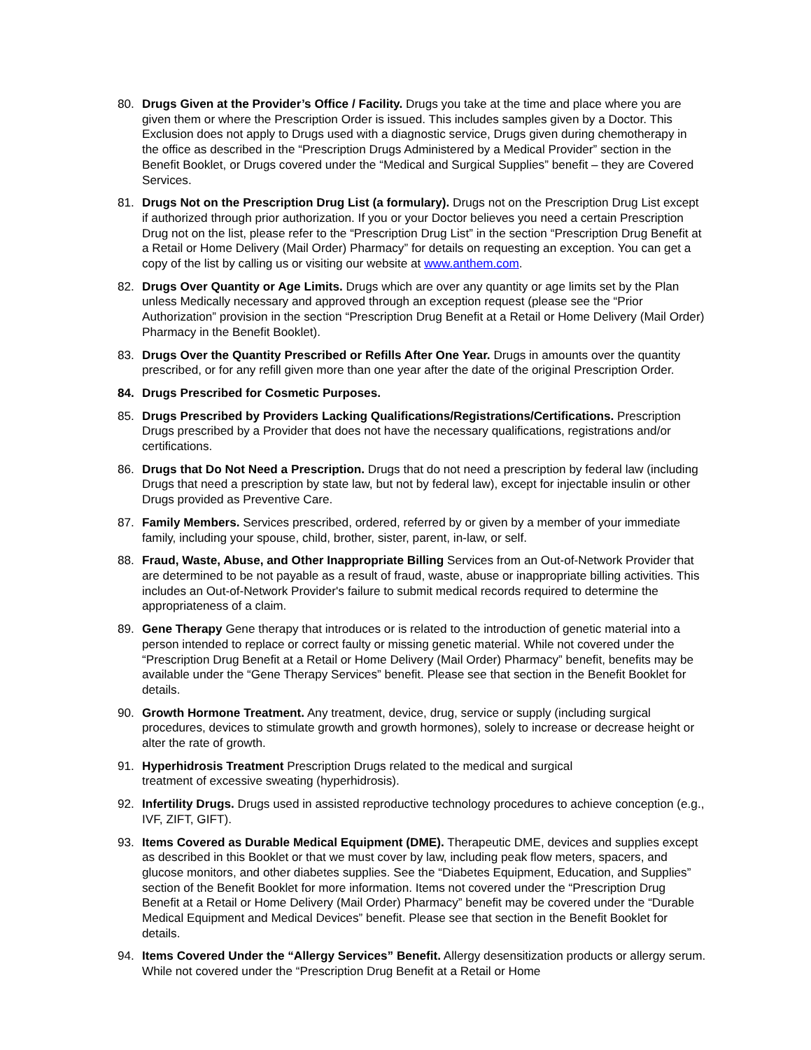80. Drugs Given at the Provider’s Office / Facility. Drugs you take at the time and place where you are given them or where the Prescription Order is issued. This includes samples given by a Doctor. This Exclusion does not apply to Drugs used with a diagnostic service, Drugs given during chemotherapy in the office as described in the “Prescription Drugs Administered by a Medical Provider” section in the Benefit Booklet, or Drugs covered under the “Medical and Surgical Supplies” benefit – they are Covered Services.
81. Drugs Not on the Prescription Drug List (a formulary). Drugs not on the Prescription Drug List except if authorized through prior authorization. If you or your Doctor believes you need a certain Prescription Drug not on the list, please refer to the “Prescription Drug List” in the section “Prescription Drug Benefit at a Retail or Home Delivery (Mail Order) Pharmacy” for details on requesting an exception. You can get a copy of the list by calling us or visiting our website at www.anthem.com.
82. Drugs Over Quantity or Age Limits. Drugs which are over any quantity or age limits set by the Plan unless Medically necessary and approved through an exception request (please see the “Prior Authorization” provision in the section “Prescription Drug Benefit at a Retail or Home Delivery (Mail Order) Pharmacy in the Benefit Booklet).
83. Drugs Over the Quantity Prescribed or Refills After One Year. Drugs in amounts over the quantity prescribed, or for any refill given more than one year after the date of the original Prescription Order.
84. Drugs Prescribed for Cosmetic Purposes.
85. Drugs Prescribed by Providers Lacking Qualifications/Registrations/Certifications. Prescription Drugs prescribed by a Provider that does not have the necessary qualifications, registrations and/or certifications.
86. Drugs that Do Not Need a Prescription. Drugs that do not need a prescription by federal law (including Drugs that need a prescription by state law, but not by federal law), except for injectable insulin or other Drugs provided as Preventive Care.
87. Family Members. Services prescribed, ordered, referred by or given by a member of your immediate family, including your spouse, child, brother, sister, parent, in-law, or self.
88. Fraud, Waste, Abuse, and Other Inappropriate Billing Services from an Out-of-Network Provider that are determined to be not payable as a result of fraud, waste, abuse or inappropriate billing activities. This includes an Out-of-Network Provider's failure to submit medical records required to determine the appropriateness of a claim.
89. Gene Therapy Gene therapy that introduces or is related to the introduction of genetic material into a person intended to replace or correct faulty or missing genetic material. While not covered under the “Prescription Drug Benefit at a Retail or Home Delivery (Mail Order) Pharmacy” benefit, benefits may be available under the “Gene Therapy Services” benefit. Please see that section in the Benefit Booklet for details.
90. Growth Hormone Treatment. Any treatment, device, drug, service or supply (including surgical procedures, devices to stimulate growth and growth hormones), solely to increase or decrease height or alter the rate of growth.
91. Hyperhidrosis Treatment Prescription Drugs related to the medical and surgical
treatment of excessive sweating (hyperhidrosis).
92. Infertility Drugs. Drugs used in assisted reproductive technology procedures to achieve conception (e.g., IVF, ZIFT, GIFT).
93. Items Covered as Durable Medical Equipment (DME). Therapeutic DME, devices and supplies except as described in this Booklet or that we must cover by law, including peak flow meters, spacers, and glucose monitors, and other diabetes supplies. See the “Diabetes Equipment, Education, and Supplies” section of the Benefit Booklet for more information. Items not covered under the “Prescription Drug Benefit at a Retail or Home Delivery (Mail Order) Pharmacy” benefit may be covered under the “Durable Medical Equipment and Medical Devices” benefit. Please see that section in the Benefit Booklet for details.
94. Items Covered Under the “Allergy Services” Benefit. Allergy desensitization products or allergy serum. While not covered under the “Prescription Drug Benefit at a Retail or Home